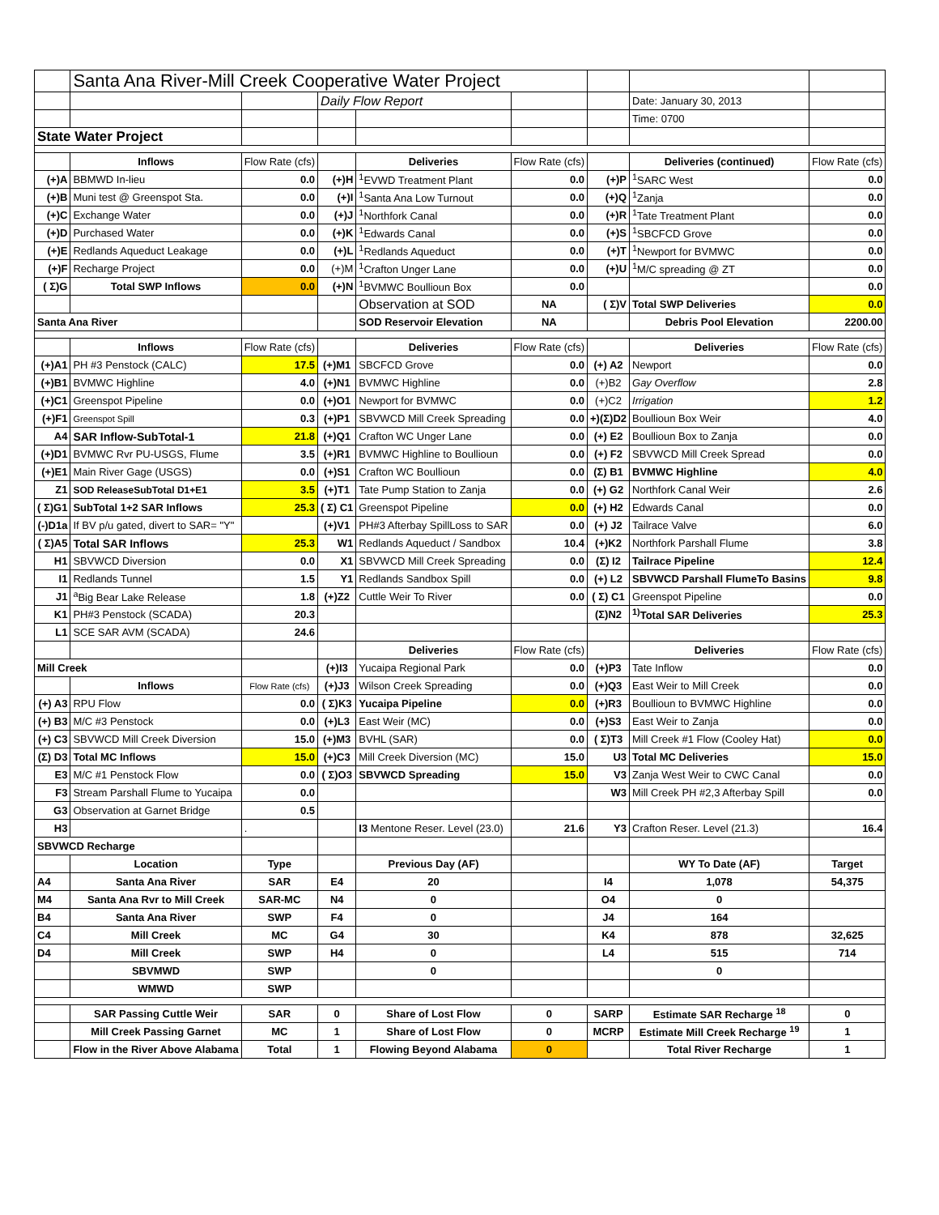| | Santa Ana River-Mill Creek Cooperative Water Project | | | | | | | |
| | | | Daily Flow Report | | | | Date: January 30, 2013 | |
| | | | | | | | Time: 0700 | |
| State Water Project | | | | | | | | |
| | Inflows | Flow Rate (cfs) | | Deliveries | Flow Rate (cfs) | | Deliveries (continued) | Flow Rate (cfs) |
| (+)A | BBMWD In-lieu | 0.0 | (+)H | <sup>1</sup> EVWD Treatment Plant | 0.0 | (+)P | <sup>1</sup> SARC West | 0.0 |
| (+)B | Muni test @ Greenspot Sta. | 0.0 | (+)I | <sup>1</sup> Santa Ana Low Turnout | 0.0 | (+)Q | <sup>1</sup> Zanja | 0.0 |
| (+)C | Exchange Water | 0.0 | (+)J | <sup>1</sup> Northfork Canal | 0.0 | (+)R | <sup>1</sup> Tate Treatment Plant | 0.0 |
| (+)D | Purchased Water | 0.0 | (+)K | <sup>1</sup> Edwards Canal | 0.0 | (+)S | <sup>1</sup> SBCFCD Grove | 0.0 |
| (+)E | Redlands Aqueduct Leakage | 0.0 | (+)L | <sup>1</sup> Redlands Aqueduct | 0.0 | (+)T | <sup>1</sup> Newport for BVMWC | 0.0 |
| (+)F | Recharge Project | 0.0 | (+)M | <sup>1</sup> Crafton Unger Lane | 0.0 | (+)U | <sup>1</sup> M/C spreading @ ZT | 0.0 |
| ( Σ)G | Total SWP Inflows | 0.0 | (+)N | <sup>1</sup> BVMWC Boullioun Box | 0.0 | | | 0.0 |
| | | | | Observation at SOD | NA | ( Σ)V | Total SWP Deliveries | 0.0 |
| Santa Ana River | | | | SOD Reservoir Elevation | NA | | Debris Pool Elevation | 2200.00 |
| | Inflows | Flow Rate (cfs) | | Deliveries | Flow Rate (cfs) | | Deliveries | Flow Rate (cfs) |
| (+)A1 | PH #3 Penstock (CALC) | 17.5 | (+)M1 | SBCFCD Grove | 0.0 | (+) A2 | Newport | 0.0 |
| (+)B1 | BVMWC Highline | 4.0 | (+)N1 | BVMWC Highline | 0.0 | (+)B2 | Gay Overflow | 2.8 |
| (+)C1 | Greenspot Pipeline | 0.0 | (+)O1 | Newport for BVMWC | 0.0 | (+)C2 | Irrigation | 1.2 |
| (+)F1 | Greenspot Spill | 0.3 | (+)P1 | SBVWCD Mill Creek Spreading | 0.0 | +)(Σ)D2 | Boullioun Box Weir | 4.0 |
| A4 | SAR Inflow-SubTotal-1 | 21.8 | (+)Q1 | Crafton WC Unger Lane | 0.0 | (+) E2 | Boullioun Box to Zanja | 0.0 |
| (+)D1 | BVMWC Rvr PU-USGS, Flume | 3.5 | (+)R1 | BVMWC Highline to Boullioun | 0.0 | (+) F2 | SBVWCD Mill Creek Spread | 0.0 |
| (+)E1 | Main River Gage (USGS) | 0.0 | (+)S1 | Crafton WC Boullioun | 0.0 | (Σ) B1 | BVMWC Highline | 4.0 |
| Z1 | SOD ReleaseSubTotal D1+E1 | 3.5 | (+)T1 | Tate Pump Station to Zanja | 0.0 | (+) G2 | Northfork Canal Weir | 2.6 |
| ( Σ)G1 | SubTotal 1+2 SAR Inflows | 25.3 | ( Σ) C1 | Greenspot Pipeline | 0.0 | (+) H2 | Edwards Canal | 0.0 |
| (-)D1a | If BV p/u gated, divert to SAR= "Y" | | (+)V1 | PH#3 Afterbay SpillLoss to SAR | 0.0 | (+) J2 | Tailrace Valve | 6.0 |
| ( Σ)A5 | Total SAR Inflows | 25.3 | W1 | Redlands Aqueduct / Sandbox | 10.4 | (+)K2 | Northfork Parshall Flume | 3.8 |
| H1 | SBVWCD Diversion | 0.0 | X1 | SBVWCD Mill Creek Spreading | 0.0 | (Σ) I2 | Tailrace Pipeline | 12.4 |
| I1 | Redlands Tunnel | 1.5 | Y1 | Redlands Sandbox Spill | 0.0 | (+) L2 | SBVWCD Parshall FlumeTo Basins | 9.8 |
| J1 | <sup>a</sup> Big Bear Lake Release | 1.8 | (+)Z2 | Cuttle Weir To River | 0.0 | ( Σ) C1 | Greenspot Pipeline | 0.0 |
| K1 | PH#3 Penstock (SCADA) | 20.3 | | | | (Σ)N2 | <sup>1)</sup> Total SAR Deliveries | 25.3 |
| L1 | SCE SAR AVM (SCADA) | 24.6 | | | | | | |
| | | | | Deliveries | Flow Rate (cfs) | | Deliveries | Flow Rate (cfs) |
| Mill Creek | | | (+)I3 | Yucaipa Regional Park | 0.0 | (+)P3 | Tate Inflow | 0.0 |
| | Inflows | Flow Rate (cfs) | (+)J3 | Wilson Creek Spreading | 0.0 | (+)Q3 | East Weir to Mill Creek | 0.0 |
| (+) A3 | RPU Flow | 0.0 | ( Σ)K3 | Yucaipa Pipeline | 0.0 | (+)R3 | Boullioun to BVMWC Highline | 0.0 |
| (+) B3 | M/C #3 Penstock | 0.0 | (+)L3 | East Weir (MC) | 0.0 | (+)S3 | East Weir to Zanja | 0.0 |
| (+) C3 | SBVWCD Mill Creek Diversion | 15.0 | (+)M3 | BVHL (SAR) | 0.0 | ( Σ)T3 | Mill Creek #1 Flow (Cooley Hat) | 0.0 |
| (Σ) D3 | Total MC Inflows | 15.0 | (+)C3 | Mill Creek Diversion (MC) | 15.0 | U3 | Total MC Deliveries | 15.0 |
| E3 | M/C #1 Penstock Flow | 0.0 | ( Σ)O3 | SBVWCD Spreading | 15.0 | V3 | Zanja West Weir to CWC Canal | 0.0 |
| F3 | Stream Parshall Flume to Yucaipa | 0.0 | | | | W3 | Mill Creek PH #2,3 Afterbay Spill | 0.0 |
| G3 | Observation at Garnet Bridge | 0.5 | | | | | | |
| H3 | | . | | I3 Mentone Reser. Level (23.0) | 21.6 | Y3 | Crafton Reser. Level (21.3) | 16.4 |
| SBVWCD Recharge | | | | | | | | |
| | Location | Type | | Previous Day (AF) | | | WY To Date (AF) | Target |
| A4 | Santa Ana River | SAR | E4 | 20 | | I4 | 1,078 | 54,375 |
| M4 | Santa Ana Rvr to Mill Creek | SAR-MC | N4 | 0 | | O4 | 0 | |
| B4 | Santa Ana River | SWP | F4 | 0 | | J4 | 164 | |
| C4 | Mill Creek | MC | G4 | 30 | | K4 | 878 | 32,625 |
| D4 | Mill Creek | SWP | H4 | 0 | | L4 | 515 | 714 |
| | SBVMWD | SWP | | 0 | | | 0 | |
| | WMWD | SWP | | | | | | |
| | SAR Passing Cuttle Weir | SAR | 0 | Share of Lost Flow | 0 | SARP | Estimate SAR Recharge <sup>18</sup> | 0 |
| | Mill Creek Passing Garnet | MC | 1 | Share of Lost Flow | 0 | MCRP | Estimate Mill Creek Recharge <sup>19</sup> | 1 |
| | Flow in the River Above Alabama | Total | 1 | Flowing Beyond Alabama | 0 | | Total River Recharge | 1 |